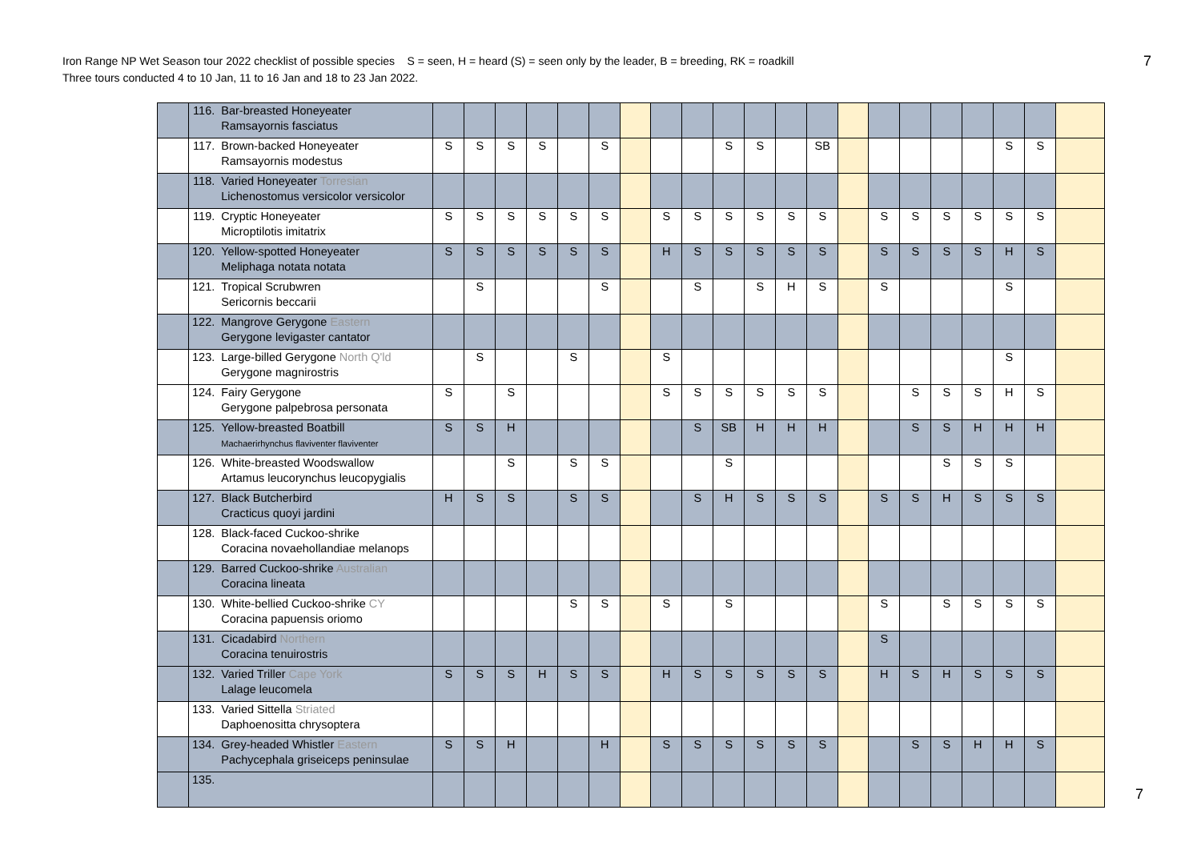Iron Range NP Wet Season tour 2022 checklist of possible species S = seen, H = heard (S) = seen only by the leader, B = breeding, RK = roadkill
Three tours conducted 4 to 10 Jan, 11 to 16 Jan and 18 to 23 Jan 2022.
7
| | 116. | Bar-breasted Honeyeater Ramsayornis fasciatus | | | | | | | | | | | | | | | | | | | | | |
| | 117. | Brown-backed Honeyeater Ramsayornis modestus | S | S | S | S | | S | | | | S | S | | SB | | | | | | S | S | |
| | 118. | Varied Honeyeater Torresian Lichenostomus versicolor versicolor | | | | | | | | | | | | | | | | | | | | | |
| | 119. | Cryptic Honeyeater Microptilotis imitatrix | S | S | S | S | S | S | | S | S | S | S | S | S | | S | S | S | S | S | S | |
| | 120. | Yellow-spotted Honeyeater Meliphaga notata notata | S | S | S | S | S | S | | H | S | S | S | S | S | | S | S | S | S | H | S | |
| | 121. | Tropical Scrubwren Sericornis beccarii | | S | | | | S | | | S | | S | H | S | | S | | | | S | | |
| | 122. | Mangrove Gerygone Eastern Gerygone levigaster cantator | | | | | | | | | | | | | | | | | | | | | |
| | 123. | Large-billed Gerygone North Q'ld Gerygone magnirostris | | S | | | S | | | S | | | | | | | | | | | S | | |
| | 124. | Fairy Gerygone Gerygone palpebrosa personata | S | | S | | | | | S | S | S | S | S | S | | | S | S | S | H | S | |
| | 125. | Yellow-breasted Boatbill Machaerirhynchus flaviventer flaviventer | S | S | H | | | | | | S | SB | H | H | H | | | S | S | H | H | H | |
| | 126. | White-breasted Woodswallow Artamus leucorynchus leucopygialis | | | S | | S | S | | | | S | | | | | | | S | S | S | | |
| | 127. | Black Butcherbird Cracticus quoyi jardini | H | S | S | | S | S | | | S | H | S | S | S | | S | S | H | S | S | S | |
| | 128. | Black-faced Cuckoo-shrike Coracina novaehollandiae melanops | | | | | | | | | | | | | | | | | | | | | |
| | 129. | Barred Cuckoo-shrike Australian Coracina lineata | | | | | | | | | | | | | | | | | | | | | |
| | 130. | White-bellied Cuckoo-shrike CY Coracina papuensis oriomo | | | | | S | S | | S | | S | | | | | S | | S | S | S | S | |
| | 131. | Cicadabird Northern Coracina tenuirostris | | | | | | | | | | | | | | | S | | | | | | |
| | 132. | Varied Triller Cape York Lalage leucomela | S | S | S | H | S | S | | H | S | S | S | S | S | | H | S | H | S | S | S | |
| | 133. | Varied Sittella Striated Daphoenositta chrysoptera | | | | | | | | | | | | | | | | | | | | | |
| | 134. | Grey-headed Whistler Eastern Pachycephala griseiceps peninsulae | S | S | H | | | H | | S | S | S | S | S | S | | | S | S | H | H | S | |
| | 135. | | | | | | | | | | | | | | | | | | | | | | |
7